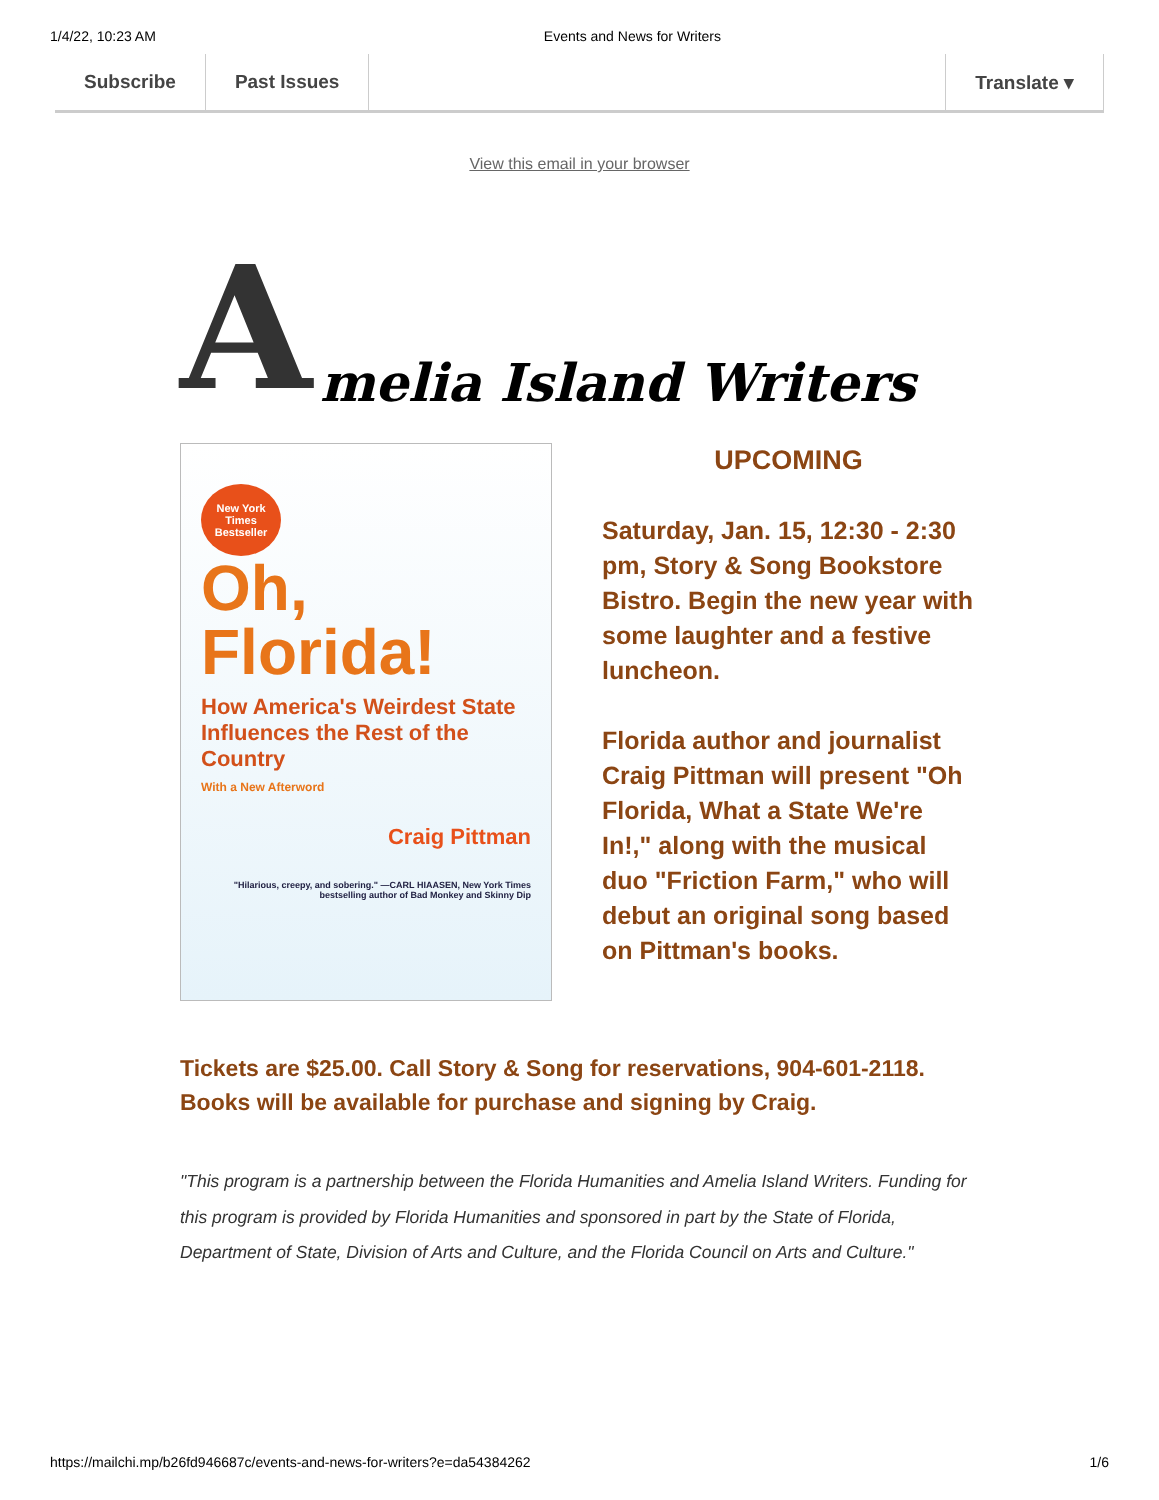1/4/22, 10:23 AM Events and News for Writers
Subscribe Past Issues Translate ▾
View this email in your browser
Amelia Island Writers
New York Times Bestseller
Oh,
Florida!
How America's Weirdest State Influences the Rest of the Country
With a New Afterword
Craig Pittman
"Hilarious, creepy, and sobering." —CARL HIAASEN, New York Times bestselling author of Bad Monkey and Skinny Dip
UPCOMING
Saturday, Jan. 15, 12:30 - 2:30 pm, Story & Song Bookstore Bistro. Begin the new year with some laughter and a festive luncheon.
Florida author and journalist Craig Pittman will present "Oh Florida, What a State We're In!," along with the musical duo "Friction Farm," who will debut an original song based on Pittman's books.
Tickets are $25.00. Call Story & Song for reservations, 904-601-2118.
Books will be available for purchase and signing by Craig.
"This program is a partnership between the Florida Humanities and Amelia Island Writers. Funding for this program is provided by Florida Humanities and sponsored in part by the State of Florida, Department of State, Division of Arts and Culture, and the Florida Council on Arts and Culture."
https://mailchi.mp/b26fd946687c/events-and-news-for-writers?e=da54384262 1/6